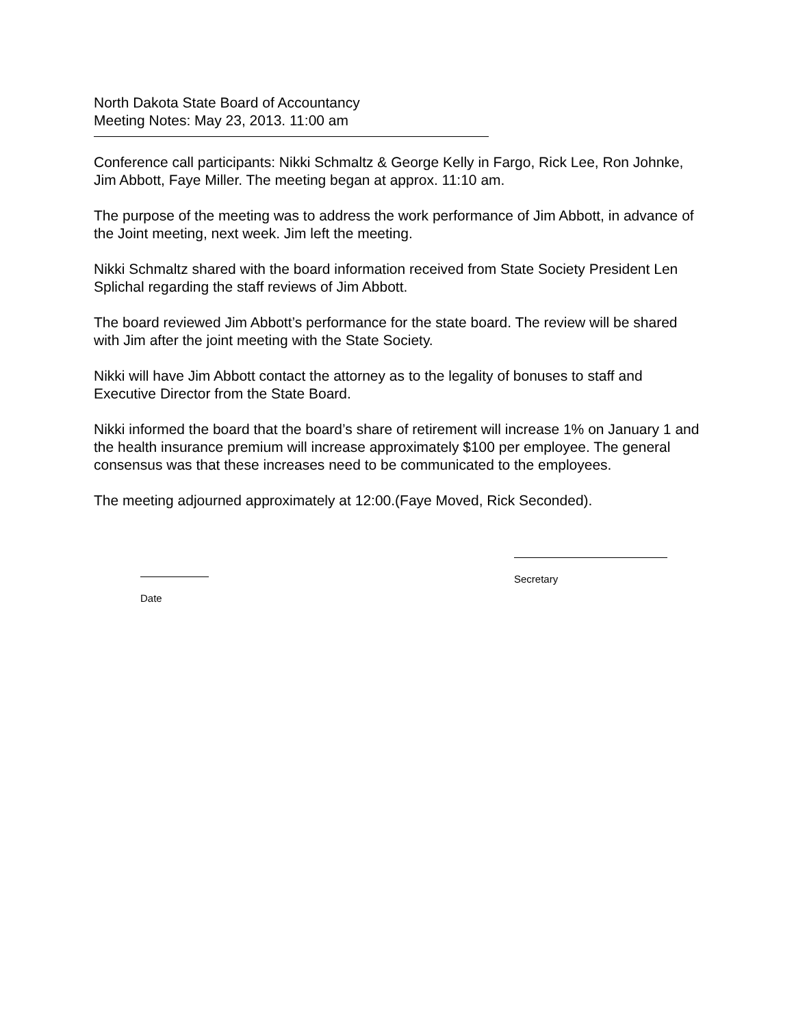North Dakota State Board of Accountancy
Meeting Notes: May 23, 2013. 11:00 am
Conference call participants: Nikki Schmaltz & George Kelly in Fargo, Rick Lee, Ron Johnke, Jim Abbott, Faye Miller. The meeting began at approx. 11:10 am.
The purpose of the meeting was to address the work performance of Jim Abbott, in advance of the Joint meeting, next week. Jim left the meeting.
Nikki Schmaltz shared with the board information received from State Society President Len Splichal regarding the staff reviews of Jim Abbott.
The board reviewed Jim Abbott’s performance for the state board. The review will be shared with Jim after the joint meeting with the State Society.
Nikki will have Jim Abbott contact the attorney as to the legality of bonuses to staff and Executive Director from the State Board.
Nikki informed the board that the board’s share of retirement will increase 1% on January 1 and the health insurance premium will increase approximately $100 per employee. The general consensus was that these increases need to be communicated to the employees.
The meeting adjourned approximately at 12:00.(Faye Moved, Rick Seconded).
Date
Secretary